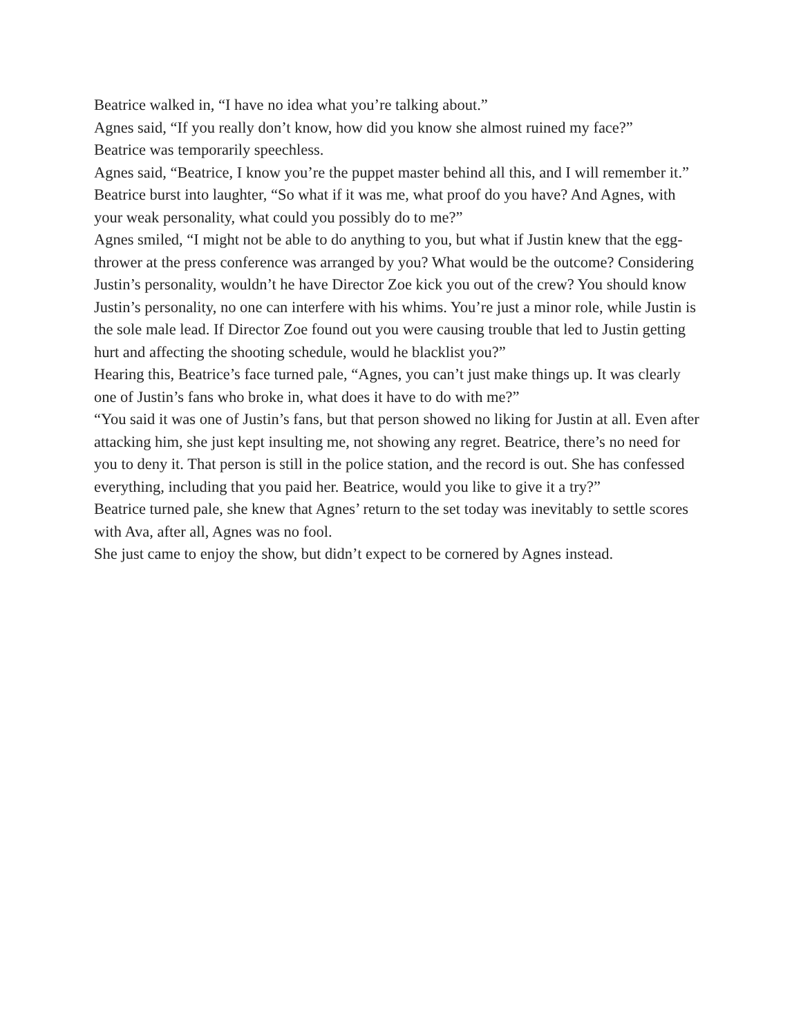Beatrice walked in, “I have no idea what you’re talking about.”
Agnes said, “If you really don’t know, how did you know she almost ruined my face?”
Beatrice was temporarily speechless.
Agnes said, “Beatrice, I know you’re the puppet master behind all this, and I will remember it.”
Beatrice burst into laughter, “So what if it was me, what proof do you have? And Agnes, with your weak personality, what could you possibly do to me?”
Agnes smiled, “I might not be able to do anything to you, but what if Justin knew that the egg-thrower at the press conference was arranged by you? What would be the outcome? Considering Justin’s personality, wouldn’t he have Director Zoe kick you out of the crew? You should know Justin’s personality, no one can interfere with his whims. You’re just a minor role, while Justin is the sole male lead. If Director Zoe found out you were causing trouble that led to Justin getting hurt and affecting the shooting schedule, would he blacklist you?”
Hearing this, Beatrice’s face turned pale, “Agnes, you can’t just make things up. It was clearly one of Justin’s fans who broke in, what does it have to do with me?”
“You said it was one of Justin’s fans, but that person showed no liking for Justin at all. Even after attacking him, she just kept insulting me, not showing any regret. Beatrice, there’s no need for you to deny it. That person is still in the police station, and the record is out. She has confessed everything, including that you paid her. Beatrice, would you like to give it a try?”
Beatrice turned pale, she knew that Agnes’ return to the set today was inevitably to settle scores with Ava, after all, Agnes was no fool.
She just came to enjoy the show, but didn’t expect to be cornered by Agnes instead.